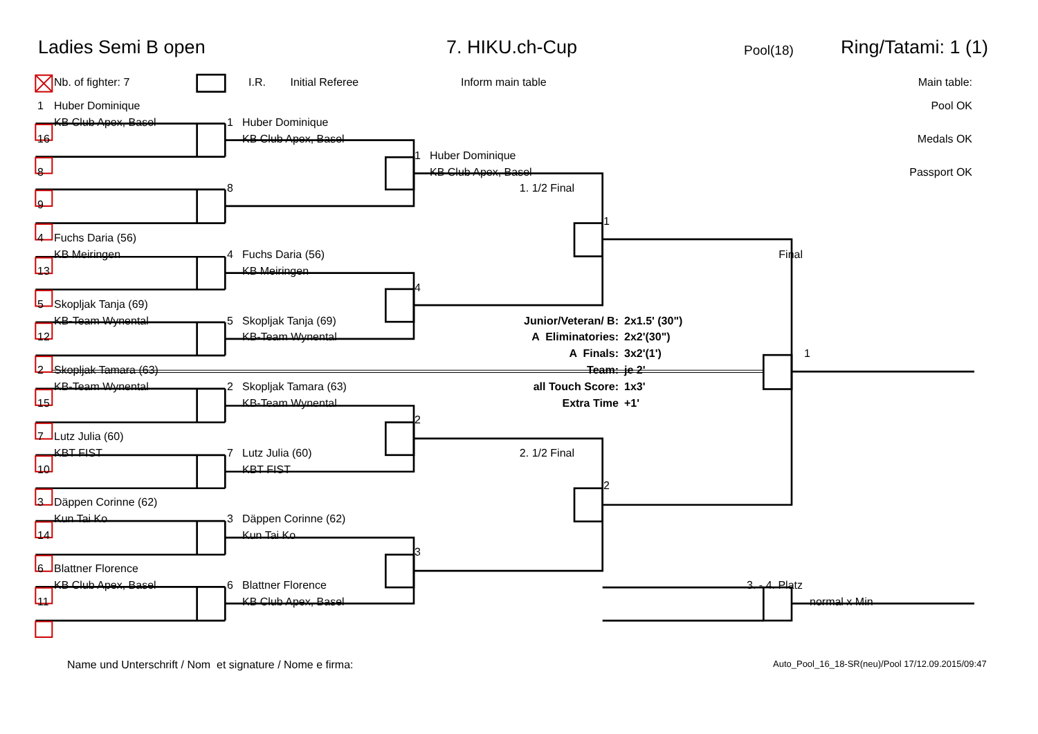Ladies Semi B open 7. HIKU.ch-Cup Pool(18) Ring/Tatami: 1 (1)
Nb. of fighter: 7 I.R. Initial Referee Inform main table Main table:
1 Huber Dominique Pool OK
KB Club Apex, Basel 1 Huber Dominique
16 KB Club Apex, Basel Medals OK
1 Huber Dominique
8 KB Club Apex, Basel Passport OK
8 1. 1/2 Final
9
1
4 Fuchs Daria (56)
KB Meiringen 4 Fuchs Daria (56) Final
13 KB Meiringen
4
5 Skopljak Tanja (69)
KB-Team Wynental 5 Skopljak Tanja (69) Junior/Veteran/ B: 2x1.5' (30")
12 KB-Team Wynental A Eliminatories: 2x2'(30")
A Finals: 3x2'(1') 1
2 Skopljak Tamara (63) Team: je 2'
KB-Team Wynental 2 Skopljak Tamara (63) all Touch Score: 1x3'
15 KB-Team Wynental Extra Time +1'
2
7 Lutz Julia (60)
KBT FIST 7 Lutz Julia (60) 2. 1/2 Final
10 KBT FIST
2
3 Däppen Corinne (62)
Kun Tai Ko 3 Däppen Corinne (62)
14 Kun Tai Ko
3
6 Blattner Florence
KB Club Apex, Basel 6 Blattner Florence 3. - 4. Platz
11 KB Club Apex, Basel normal x Min
Name und Unterschrift / Nom et signature / Nome e firma: Auto_Pool_16_18-SR(neu)/Pool 17/12.09.2015/09:47